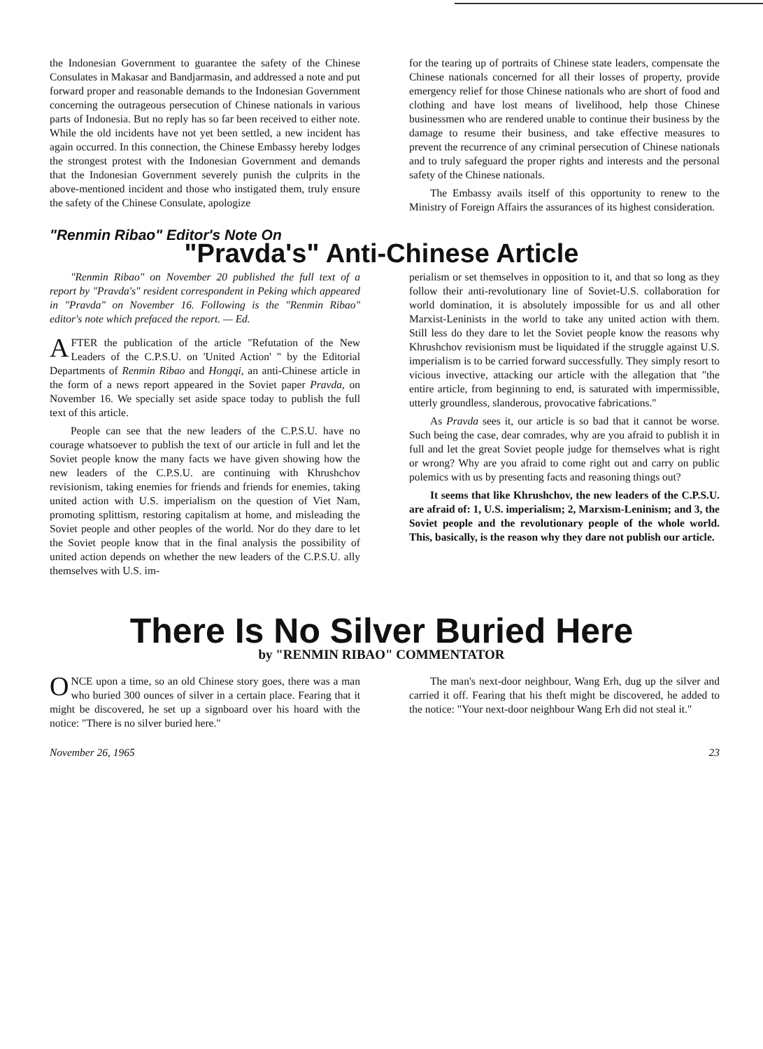the Indonesian Government to guarantee the safety of the Chinese Consulates in Makasar and Bandjarmasin, and addressed a note and put forward proper and reasonable demands to the Indonesian Government concerning the outrageous persecution of Chinese nationals in various parts of Indonesia. But no reply has so far been received to either note. While the old incidents have not yet been settled, a new incident has again occurred. In this connection, the Chinese Embassy hereby lodges the strongest protest with the Indonesian Government and demands that the Indonesian Government severely punish the culprits in the above-mentioned incident and those who instigated them, truly ensure the safety of the Chinese Consulate, apologize
for the tearing up of portraits of Chinese state leaders, compensate the Chinese nationals concerned for all their losses of property, provide emergency relief for those Chinese nationals who are short of food and clothing and have lost means of livelihood, help those Chinese businessmen who are rendered unable to continue their business by the damage to resume their business, and take effective measures to prevent the recurrence of any criminal persecution of Chinese nationals and to truly safeguard the proper rights and interests and the personal safety of the Chinese nationals.
The Embassy avails itself of this opportunity to renew to the Ministry of Foreign Affairs the assurances of its highest consideration.
"Renmin Ribao" Editor's Note On
"Pravda's" Anti-Chinese Article
"Renmin Ribao" on November 20 published the full text of a report by "Pravda's" resident correspondent in Peking which appeared in "Pravda" on November 16. Following is the "Renmin Ribao" editor's note which prefaced the report. — Ed.
AFTER the publication of the article "Refutation of the New Leaders of the C.P.S.U. on 'United Action' " by the Editorial Departments of Renmin Ribao and Hongqi, an anti-Chinese article in the form of a news report appeared in the Soviet paper Pravda, on November 16. We specially set aside space today to publish the full text of this article.
People can see that the new leaders of the C.P.S.U. have no courage whatsoever to publish the text of our article in full and let the Soviet people know the many facts we have given showing how the new leaders of the C.P.S.U. are continuing with Khrushchov revisionism, taking enemies for friends and friends for enemies, taking united action with U.S. imperialism on the question of Viet Nam, promoting splittism, restoring capitalism at home, and misleading the Soviet people and other peoples of the world. Nor do they dare to let the Soviet people know that in the final analysis the possibility of united action depends on whether the new leaders of the C.P.S.U. ally themselves with U.S. im-
perialism or set themselves in opposition to it, and that so long as they follow their anti-revolutionary line of Soviet-U.S. collaboration for world domination, it is absolutely impossible for us and all other Marxist-Leninists in the world to take any united action with them. Still less do they dare to let the Soviet people know the reasons why Khrushchov revisionism must be liquidated if the struggle against U.S. imperialism is to be carried forward successfully. They simply resort to vicious invective, attacking our article with the allegation that "the entire article, from beginning to end, is saturated with impermissible, utterly groundless, slanderous, provocative fabrications."
As Pravda sees it, our article is so bad that it cannot be worse. Such being the case, dear comrades, why are you afraid to publish it in full and let the great Soviet people judge for themselves what is right or wrong? Why are you afraid to come right out and carry on public polemics with us by presenting facts and reasoning things out?
It seems that like Khrushchov, the new leaders of the C.P.S.U. are afraid of: 1, U.S. imperialism; 2, Marxism-Leninism; and 3, the Soviet people and the revolutionary people of the whole world. This, basically, is the reason why they dare not publish our article.
There Is No Silver Buried Here
by "RENMIN RIBAO" COMMENTATOR
ONCE upon a time, so an old Chinese story goes, there was a man who buried 300 ounces of silver in a certain place. Fearing that it might be discovered, he set up a signboard over his hoard with the notice: "There is no silver buried here."
The man's next-door neighbour, Wang Erh, dug up the silver and carried it off. Fearing that his theft might be discovered, he added to the notice: "Your next-door neighbour Wang Erh did not steal it."
November 26, 1965 23